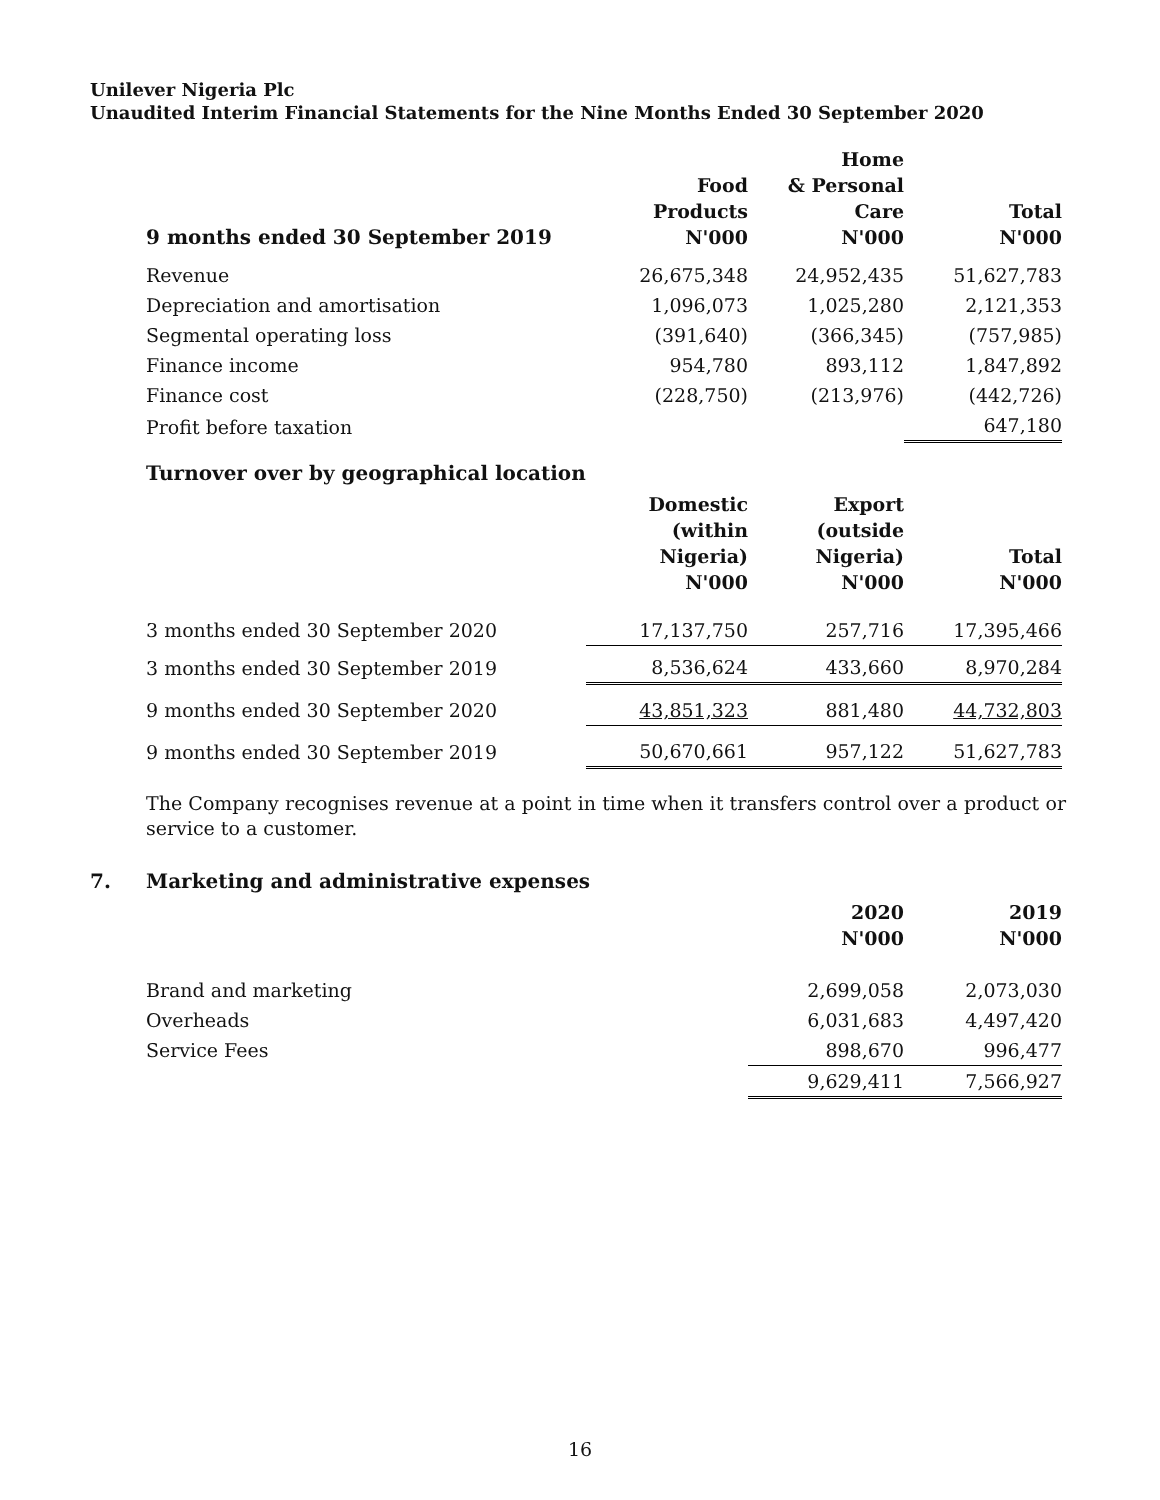Unilever Nigeria Plc
Unaudited Interim Financial Statements for the Nine Months Ended 30 September 2020
| 9 months ended 30 September 2019 | Food Products N'000 | Home & Personal Care N'000 | Total N'000 |
| --- | --- | --- | --- |
| Revenue | 26,675,348 | 24,952,435 | 51,627,783 |
| Depreciation and amortisation | 1,096,073 | 1,025,280 | 2,121,353 |
| Segmental operating loss | (391,640) | (366,345) | (757,985) |
| Finance income | 954,780 | 893,112 | 1,847,892 |
| Finance cost | (228,750) | (213,976) | (442,726) |
| Profit before taxation | | | 647,180 |
Turnover over by geographical location
| | Domestic (within Nigeria) N'000 | Export (outside Nigeria) N'000 | Total N'000 |
| --- | --- | --- | --- |
| 3 months ended 30 September 2020 | 17,137,750 | 257,716 | 17,395,466 |
| 3 months ended 30 September 2019 | 8,536,624 | 433,660 | 8,970,284 |
| 9 months ended 30 September 2020 | 43,851,323 | 881,480 | 44,732,803 |
| 9 months ended 30 September 2019 | 50,670,661 | 957,122 | 51,627,783 |
The Company recognises revenue at a point in time when it transfers control over a product or service to a customer.
7. Marketing and administrative expenses
| | | 2020 N'000 | 2019 N'000 |
| --- | --- | --- | --- |
| Brand and marketing | | 2,699,058 | 2,073,030 |
| Overheads | | 6,031,683 | 4,497,420 |
| Service Fees | | 898,670 | 996,477 |
| | | 9,629,411 | 7,566,927 |
16